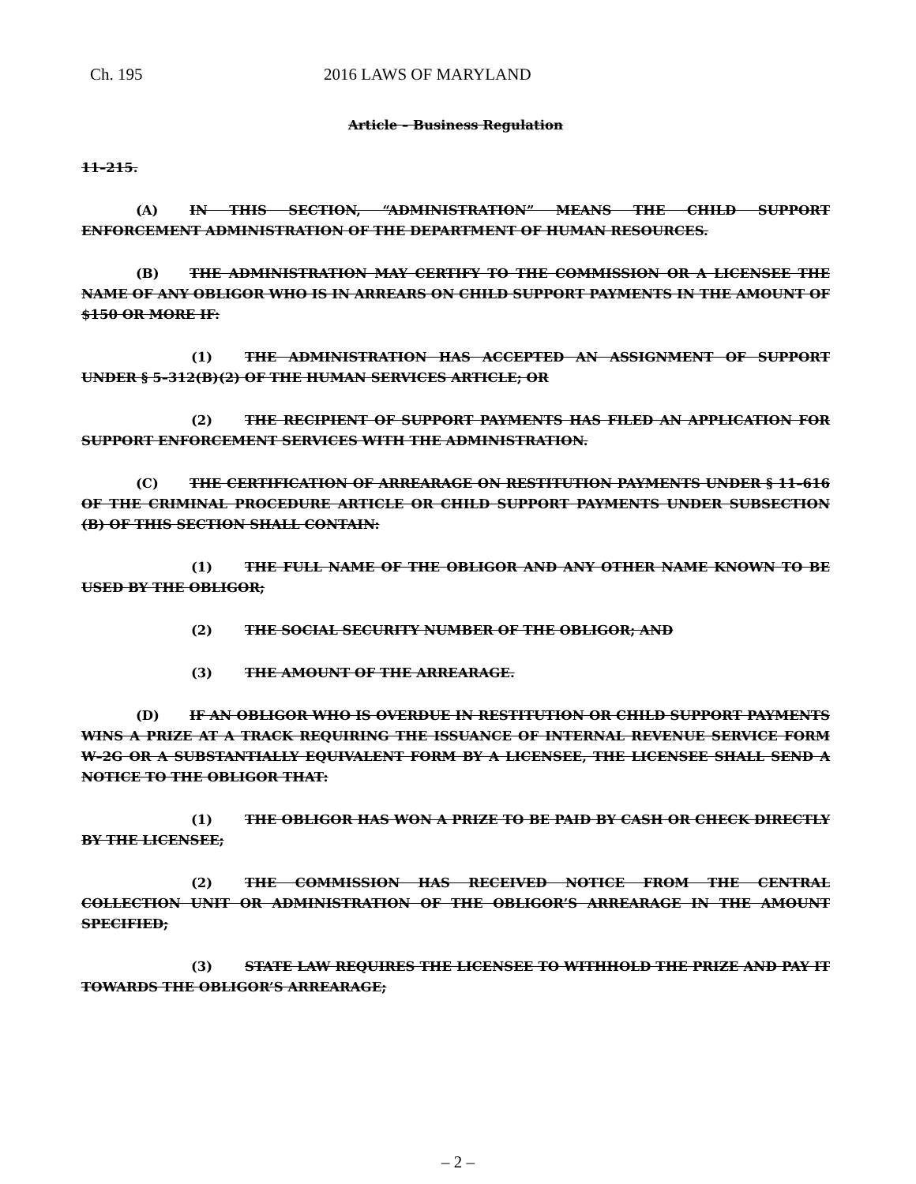Ch. 195 2016 LAWS OF MARYLAND
Article – Business Regulation
11–215.
(A) IN THIS SECTION, “ADMINISTRATION” MEANS THE CHILD SUPPORT ENFORCEMENT ADMINISTRATION OF THE DEPARTMENT OF HUMAN RESOURCES.
(B) THE ADMINISTRATION MAY CERTIFY TO THE COMMISSION OR A LICENSEE THE NAME OF ANY OBLIGOR WHO IS IN ARREARS ON CHILD SUPPORT PAYMENTS IN THE AMOUNT OF $150 OR MORE IF:
(1) THE ADMINISTRATION HAS ACCEPTED AN ASSIGNMENT OF SUPPORT UNDER § 5–312(B)(2) OF THE HUMAN SERVICES ARTICLE; OR
(2) THE RECIPIENT OF SUPPORT PAYMENTS HAS FILED AN APPLICATION FOR SUPPORT ENFORCEMENT SERVICES WITH THE ADMINISTRATION.
(C) THE CERTIFICATION OF ARREARAGE ON RESTITUTION PAYMENTS UNDER § 11–616 OF THE CRIMINAL PROCEDURE ARTICLE OR CHILD SUPPORT PAYMENTS UNDER SUBSECTION (B) OF THIS SECTION SHALL CONTAIN:
(1) THE FULL NAME OF THE OBLIGOR AND ANY OTHER NAME KNOWN TO BE USED BY THE OBLIGOR;
(2) THE SOCIAL SECURITY NUMBER OF THE OBLIGOR; AND
(3) THE AMOUNT OF THE ARREARAGE.
(D) IF AN OBLIGOR WHO IS OVERDUE IN RESTITUTION OR CHILD SUPPORT PAYMENTS WINS A PRIZE AT A TRACK REQUIRING THE ISSUANCE OF INTERNAL REVENUE SERVICE FORM W–2G OR A SUBSTANTIALLY EQUIVALENT FORM BY A LICENSEE, THE LICENSEE SHALL SEND A NOTICE TO THE OBLIGOR THAT:
(1) THE OBLIGOR HAS WON A PRIZE TO BE PAID BY CASH OR CHECK DIRECTLY BY THE LICENSEE;
(2) THE COMMISSION HAS RECEIVED NOTICE FROM THE CENTRAL COLLECTION UNIT OR ADMINISTRATION OF THE OBLIGOR’S ARREARAGE IN THE AMOUNT SPECIFIED;
(3) STATE LAW REQUIRES THE LICENSEE TO WITHHOLD THE PRIZE AND PAY IT TOWARDS THE OBLIGOR’S ARREARAGE;
– 2 –